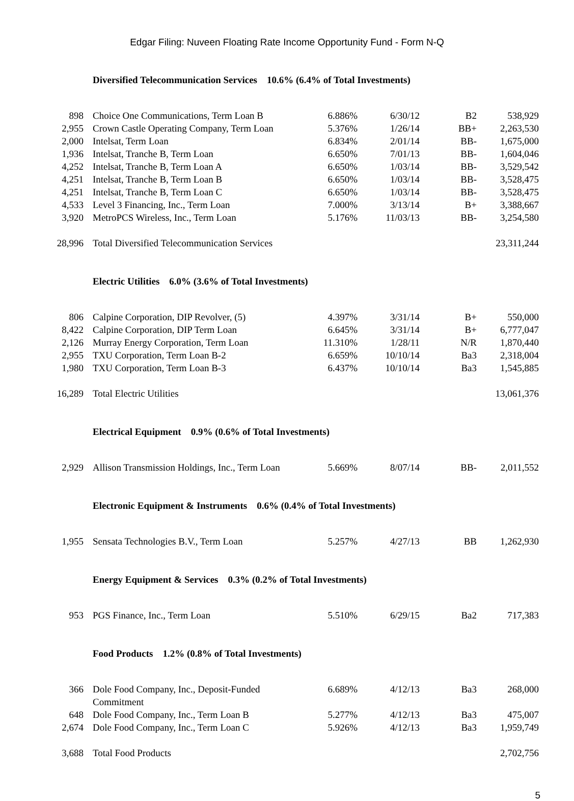Edgar Filing: Nuveen Floating Rate Income Opportunity Fund - Form N-Q
| | Diversified Telecommunication Services 10.6% (6.4% of Total Investments) | | | | |
| 898 | Choice One Communications, Term Loan B | 6.886% | 6/30/12 | B2 | 538,929 |
| 2,955 | Crown Castle Operating Company, Term Loan | 5.376% | 1/26/14 | BB+ | 2,263,530 |
| 2,000 | Intelsat, Term Loan | 6.834% | 2/01/14 | BB- | 1,675,000 |
| 1,936 | Intelsat, Tranche B, Term Loan | 6.650% | 7/01/13 | BB- | 1,604,046 |
| 4,252 | Intelsat, Tranche B, Term Loan A | 6.650% | 1/03/14 | BB- | 3,529,542 |
| 4,251 | Intelsat, Tranche B, Term Loan B | 6.650% | 1/03/14 | BB- | 3,528,475 |
| 4,251 | Intelsat, Tranche B, Term Loan C | 6.650% | 1/03/14 | BB- | 3,528,475 |
| 4,533 | Level 3 Financing, Inc., Term Loan | 7.000% | 3/13/14 | B+ | 3,388,667 |
| 3,920 | MetroPCS Wireless, Inc., Term Loan | 5.176% | 11/03/13 | BB- | 3,254,580 |
| 28,996 | Total Diversified Telecommunication Services | | | | 23,311,244 |
| | Electric Utilities 6.0% (3.6% of Total Investments) | | | | |
| 806 | Calpine Corporation, DIP Revolver, (5) | 4.397% | 3/31/14 | B+ | 550,000 |
| 8,422 | Calpine Corporation, DIP Term Loan | 6.645% | 3/31/14 | B+ | 6,777,047 |
| 2,126 | Murray Energy Corporation, Term Loan | 11.310% | 1/28/11 | N/R | 1,870,440 |
| 2,955 | TXU Corporation, Term Loan B-2 | 6.659% | 10/10/14 | Ba3 | 2,318,004 |
| 1,980 | TXU Corporation, Term Loan B-3 | 6.437% | 10/10/14 | Ba3 | 1,545,885 |
| 16,289 | Total Electric Utilities | | | | 13,061,376 |
| | Electrical Equipment 0.9% (0.6% of Total Investments) | | | | |
| 2,929 | Allison Transmission Holdings, Inc., Term Loan | 5.669% | 8/07/14 | BB- | 2,011,552 |
| | Electronic Equipment & Instruments 0.6% (0.4% of Total Investments) | | | | |
| 1,955 | Sensata Technologies B.V., Term Loan | 5.257% | 4/27/13 | BB | 1,262,930 |
| | Energy Equipment & Services 0.3% (0.2% of Total Investments) | | | | |
| 953 | PGS Finance, Inc., Term Loan | 5.510% | 6/29/15 | Ba2 | 717,383 |
| | Food Products 1.2% (0.8% of Total Investments) | | | | |
| 366 | Dole Food Company, Inc., Deposit-Funded Commitment | 6.689% | 4/12/13 | Ba3 | 268,000 |
| 648 | Dole Food Company, Inc., Term Loan B | 5.277% | 4/12/13 | Ba3 | 475,007 |
| 2,674 | Dole Food Company, Inc., Term Loan C | 5.926% | 4/12/13 | Ba3 | 1,959,749 |
| 3,688 | Total Food Products | | | | 2,702,756 |
5